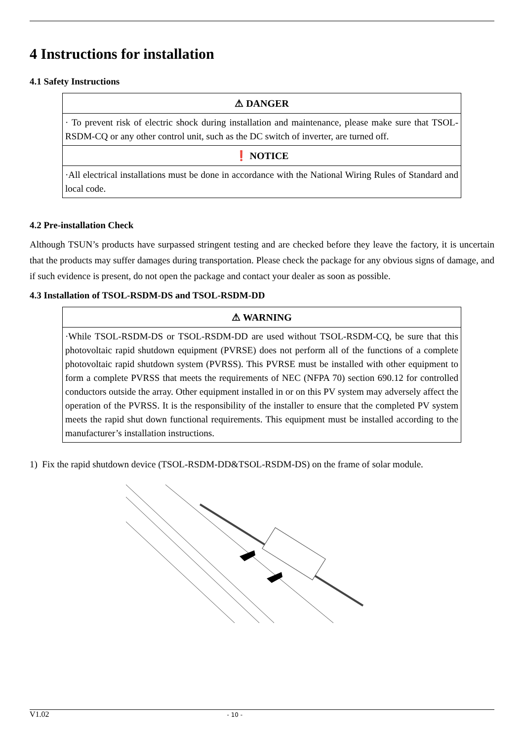4 Instructions for installation
4.1 Safety Instructions
| ⚠ DANGER |
| --- |
| · To prevent risk of electric shock during installation and maintenance, please make sure that TSOL-RSDM-CQ or any other control unit, such as the DC switch of inverter, are turned off. |
| ❗ NOTICE |
| ·All electrical installations must be done in accordance with the National Wiring Rules of Standard and local code. |
4.2 Pre-installation Check
Although TSUN’s products have surpassed stringent testing and are checked before they leave the factory, it is uncertain that the products may suffer damages during transportation. Please check the package for any obvious signs of damage, and if such evidence is present, do not open the package and contact your dealer as soon as possible.
4.3 Installation of TSOL-RSDM-DS and TSOL-RSDM-DD
| ⚠ WARNING |
| --- |
| ·While TSOL-RSDM-DS or TSOL-RSDM-DD are used without TSOL-RSDM-CQ, be sure that this photovoltaic rapid shutdown equipment (PVRSE) does not perform all of the functions of a complete photovoltaic rapid shutdown system (PVRSS). This PVRSE must be installed with other equipment to form a complete PVRSS that meets the requirements of NEC (NFPA 70) section 690.12 for controlled conductors outside the array. Other equipment installed in or on this PV system may adversely affect the operation of the PVRSS. It is the responsibility of the installer to ensure that the completed PV system meets the rapid shut down functional requirements. This equipment must be installed according to the manufacturer’s installation instructions. |
1) Fix the rapid shutdown device (TSOL-RSDM-DD&TSOL-RSDM-DS) on the frame of solar module.
V1.02 - 10 -